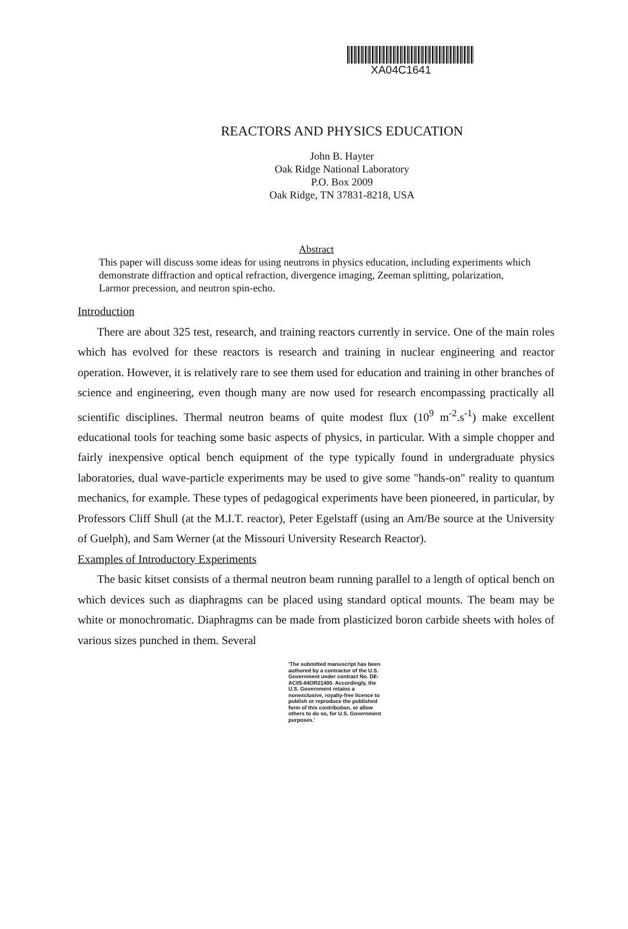XA04C1641
REACTORS AND PHYSICS EDUCATION
John B. Hayter
Oak Ridge National Laboratory
P.O. Box 2009
Oak Ridge, TN 37831-8218, USA
Abstract
This paper will discuss some ideas for using neutrons in physics education, including experiments which demonstrate diffraction and optical refraction, divergence imaging, Zeeman splitting, polarization, Larmor precession, and neutron spin-echo.
Introduction
There are about 325 test, research, and training reactors currently in service. One of the main roles which has evolved for these reactors is research and training in nuclear engineering and reactor operation. However, it is relatively rare to see them used for education and training in other branches of science and engineering, even though many are now used for research encompassing practically all scientific disciplines. Thermal neutron beams of quite modest flux (10<sup>9</sup> m<sup>-2</sup>.s<sup>-1</sup>) make excellent educational tools for teaching some basic aspects of physics, in particular. With a simple chopper and fairly inexpensive optical bench equipment of the type typically found in undergraduate physics laboratories, dual wave-particle experiments may be used to give some "hands-on" reality to quantum mechanics, for example. These types of pedagogical experiments have been pioneered, in particular, by Professors Cliff Shull (at the M.I.T. reactor), Peter Egelstaff (using an Am/Be source at the University of Guelph), and Sam Werner (at the Missouri University Research Reactor).
Examples of Introductory Experiments
The basic kitset consists of a thermal neutron beam running parallel to a length of optical bench on which devices such as diaphragms can be placed using standard optical mounts. The beam may be white or monochromatic. Diaphragms can be made from plasticized boron carbide sheets with holes of various sizes punched in them. Several
'The submitted manuscript has been authored by a contractor of the U.S. Government under contract No. DE-AC05-84OR21400. Accordingly, the U.S. Government retains a nonexclusive, royalty-free licence to publish or reproduce the published form of this contribution, or allow others to do so, for U.S. Government purposes.'